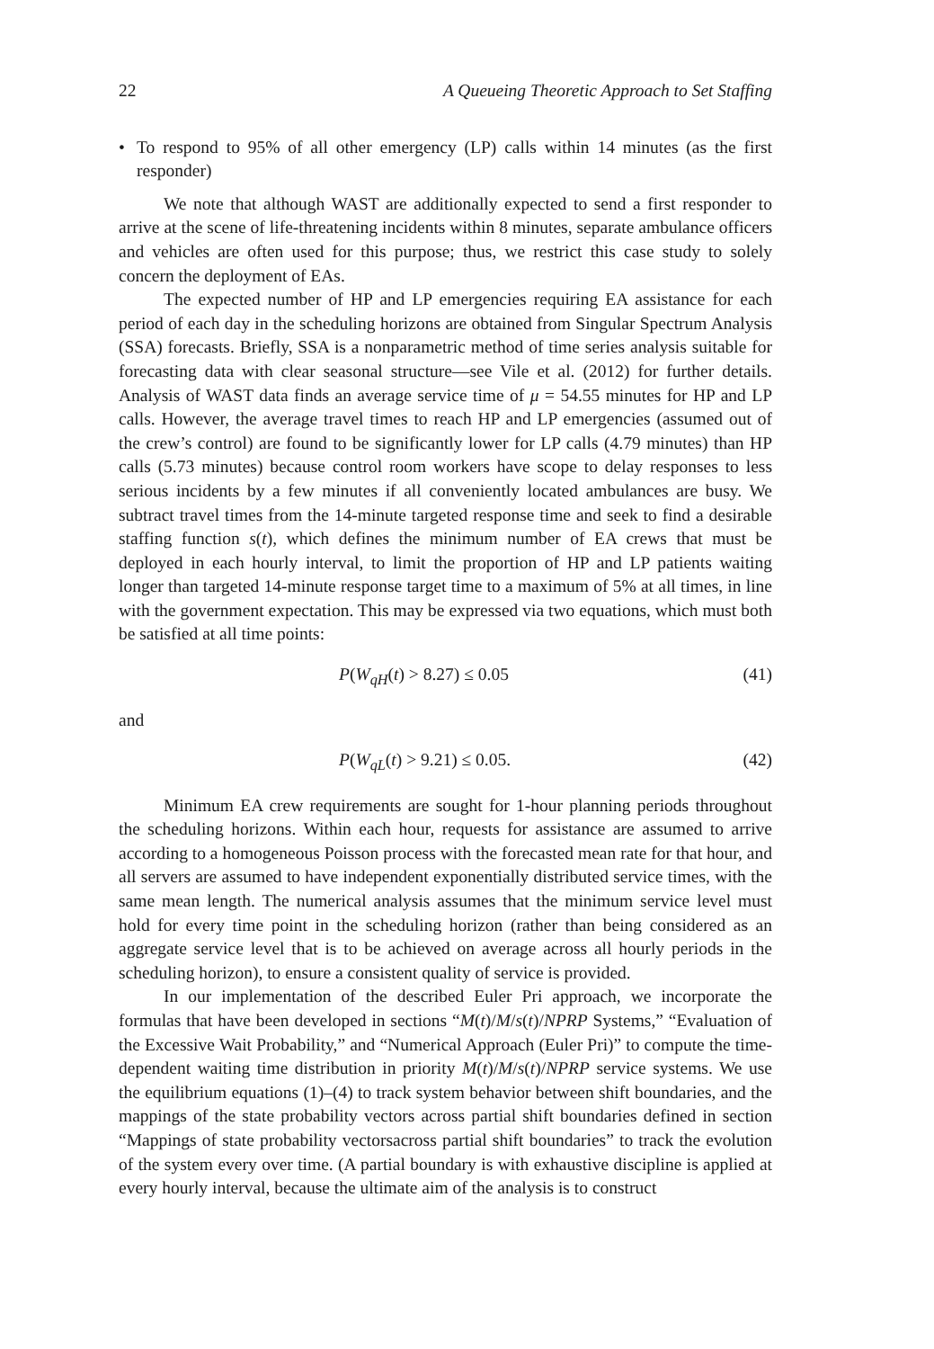22 A Queueing Theoretic Approach to Set Staffing
• To respond to 95% of all other emergency (LP) calls within 14 minutes (as the first responder)
We note that although WAST are additionally expected to send a first responder to arrive at the scene of life-threatening incidents within 8 minutes, separate ambulance officers and vehicles are often used for this purpose; thus, we restrict this case study to solely concern the deployment of EAs.
The expected number of HP and LP emergencies requiring EA assistance for each period of each day in the scheduling horizons are obtained from Singular Spectrum Analysis (SSA) forecasts. Briefly, SSA is a nonparametric method of time series analysis suitable for forecasting data with clear seasonal structure—see Vile et al. (2012) for further details. Analysis of WAST data finds an average service time of μ = 54.55 minutes for HP and LP calls. However, the average travel times to reach HP and LP emergencies (assumed out of the crew’s control) are found to be significantly lower for LP calls (4.79 minutes) than HP calls (5.73 minutes) because control room workers have scope to delay responses to less serious incidents by a few minutes if all conveniently located ambulances are busy. We subtract travel times from the 14-minute targeted response time and seek to find a desirable staffing function s(t), which defines the minimum number of EA crews that must be deployed in each hourly interval, to limit the proportion of HP and LP patients waiting longer than targeted 14-minute response target time to a maximum of 5% at all times, in line with the government expectation. This may be expressed via two equations, which must both be satisfied at all time points:
P(W<sub>qH</sub>(t) > 8.27) ≤ 0.05 (41)
and
P(W<sub>qL</sub>(t) > 9.21) ≤ 0.05. (42)
Minimum EA crew requirements are sought for 1-hour planning periods throughout the scheduling horizons. Within each hour, requests for assistance are assumed to arrive according to a homogeneous Poisson process with the forecasted mean rate for that hour, and all servers are assumed to have independent exponentially distributed service times, with the same mean length. The numerical analysis assumes that the minimum service level must hold for every time point in the scheduling horizon (rather than being considered as an aggregate service level that is to be achieved on average across all hourly periods in the scheduling horizon), to ensure a consistent quality of service is provided.
In our implementation of the described Euler Pri approach, we incorporate the formulas that have been developed in sections “M(t)/M/s(t)/NPRP Systems,” “Evaluation of the Excessive Wait Probability,” and “Numerical Approach (Euler Pri)” to compute the time-dependent waiting time distribution in priority M(t)/M/s(t)/NPRP service systems. We use the equilibrium equations (1)–(4) to track system behavior between shift boundaries, and the mappings of the state probability vectors across partial shift boundaries defined in section “Mappings of state probability vectorsacross partial shift boundaries” to track the evolution of the system every over time. (A partial boundary is with exhaustive discipline is applied at every hourly interval, because the ultimate aim of the analysis is to construct